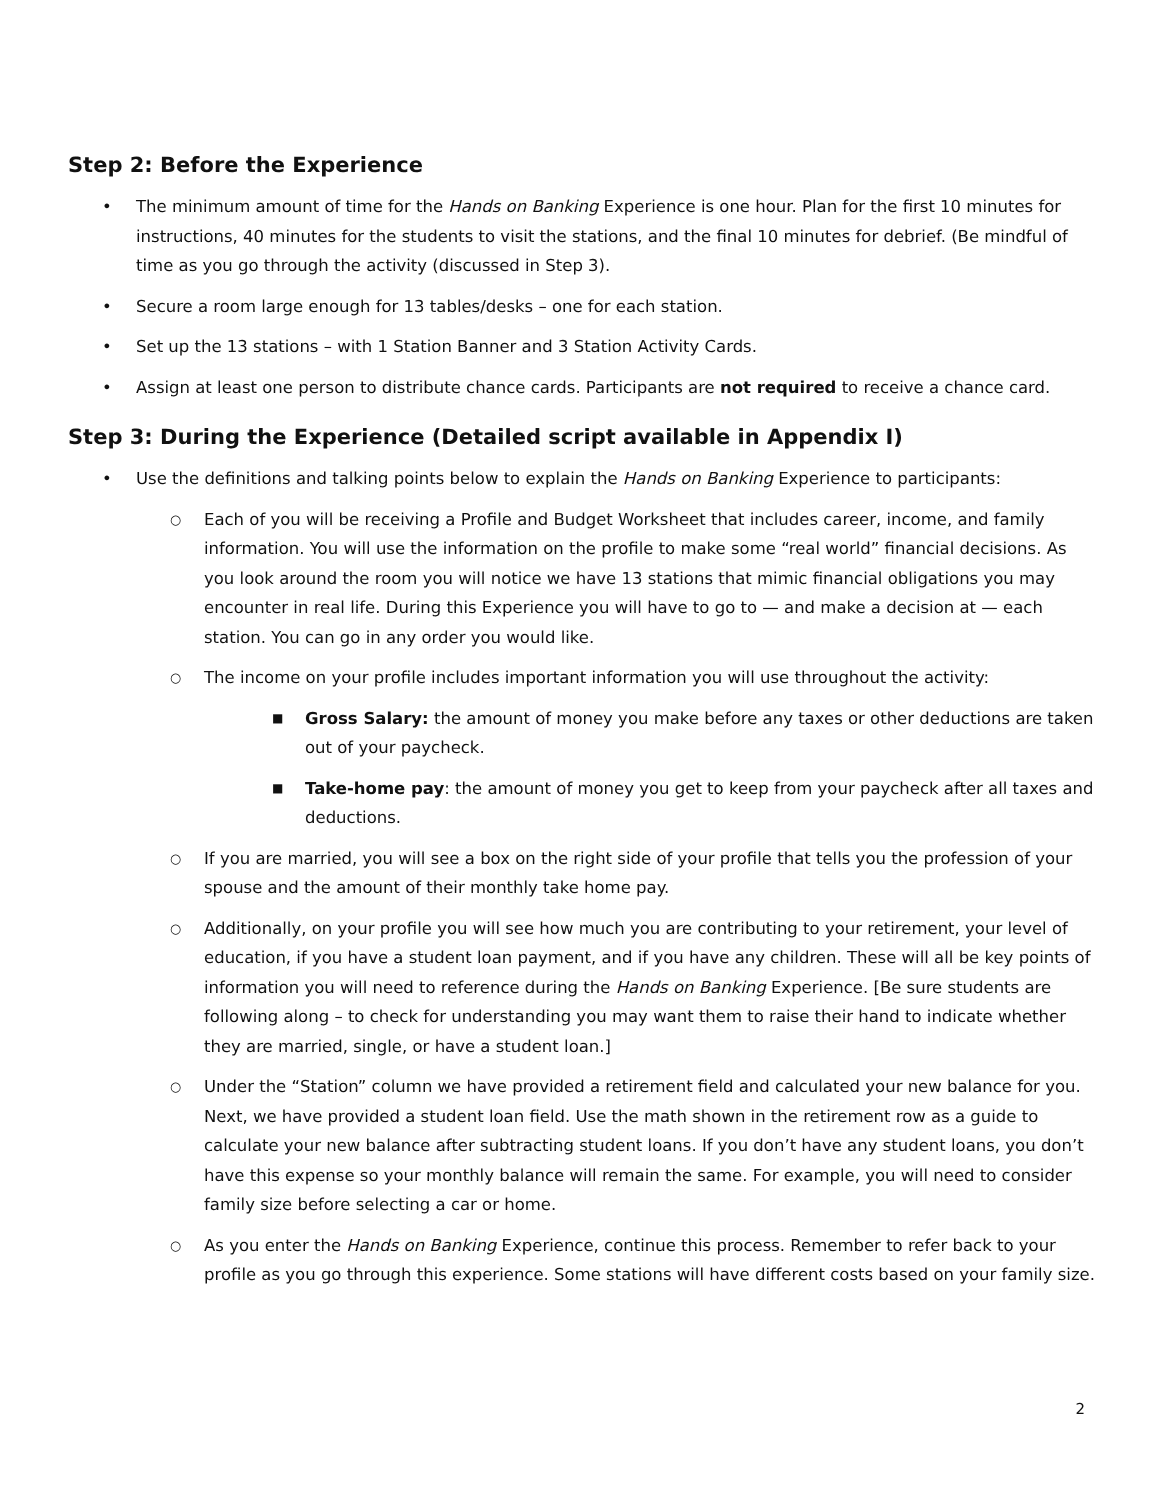Step 2: Before the Experience
• The minimum amount of time for the Hands on Banking Experience is one hour. Plan for the first 10 minutes for instructions, 40 minutes for the students to visit the stations, and the final 10 minutes for debrief. (Be mindful of time as you go through the activity (discussed in Step 3).
• Secure a room large enough for 13 tables/desks – one for each station.
• Set up the 13 stations – with 1 Station Banner and 3 Station Activity Cards.
• Assign at least one person to distribute chance cards. Participants are not required to receive a chance card.
Step 3: During the Experience (Detailed script available in Appendix I)
• Use the definitions and talking points below to explain the Hands on Banking Experience to participants:
○ Each of you will be receiving a Profile and Budget Worksheet that includes career, income, and family information. You will use the information on the profile to make some “real world” financial decisions. As you look around the room you will notice we have 13 stations that mimic financial obligations you may encounter in real life. During this Experience you will have to go to — and make a decision at — each station. You can go in any order you would like.
○ The income on your profile includes important information you will use throughout the activity:
■ Gross Salary: the amount of money you make before any taxes or other deductions are taken out of your paycheck.
■ Take-home pay: the amount of money you get to keep from your paycheck after all taxes and deductions.
○ If you are married, you will see a box on the right side of your profile that tells you the profession of your spouse and the amount of their monthly take home pay.
○ Additionally, on your profile you will see how much you are contributing to your retirement, your level of education, if you have a student loan payment, and if you have any children. These will all be key points of information you will need to reference during the Hands on Banking Experience. [Be sure students are following along – to check for understanding you may want them to raise their hand to indicate whether they are married, single, or have a student loan.]
○ Under the “Station” column we have provided a retirement field and calculated your new balance for you. Next, we have provided a student loan field. Use the math shown in the retirement row as a guide to calculate your new balance after subtracting student loans. If you don’t have any student loans, you don’t have this expense so your monthly balance will remain the same. For example, you will need to consider family size before selecting a car or home.
○ As you enter the Hands on Banking Experience, continue this process. Remember to refer back to your profile as you go through this experience. Some stations will have different costs based on your family size.
2